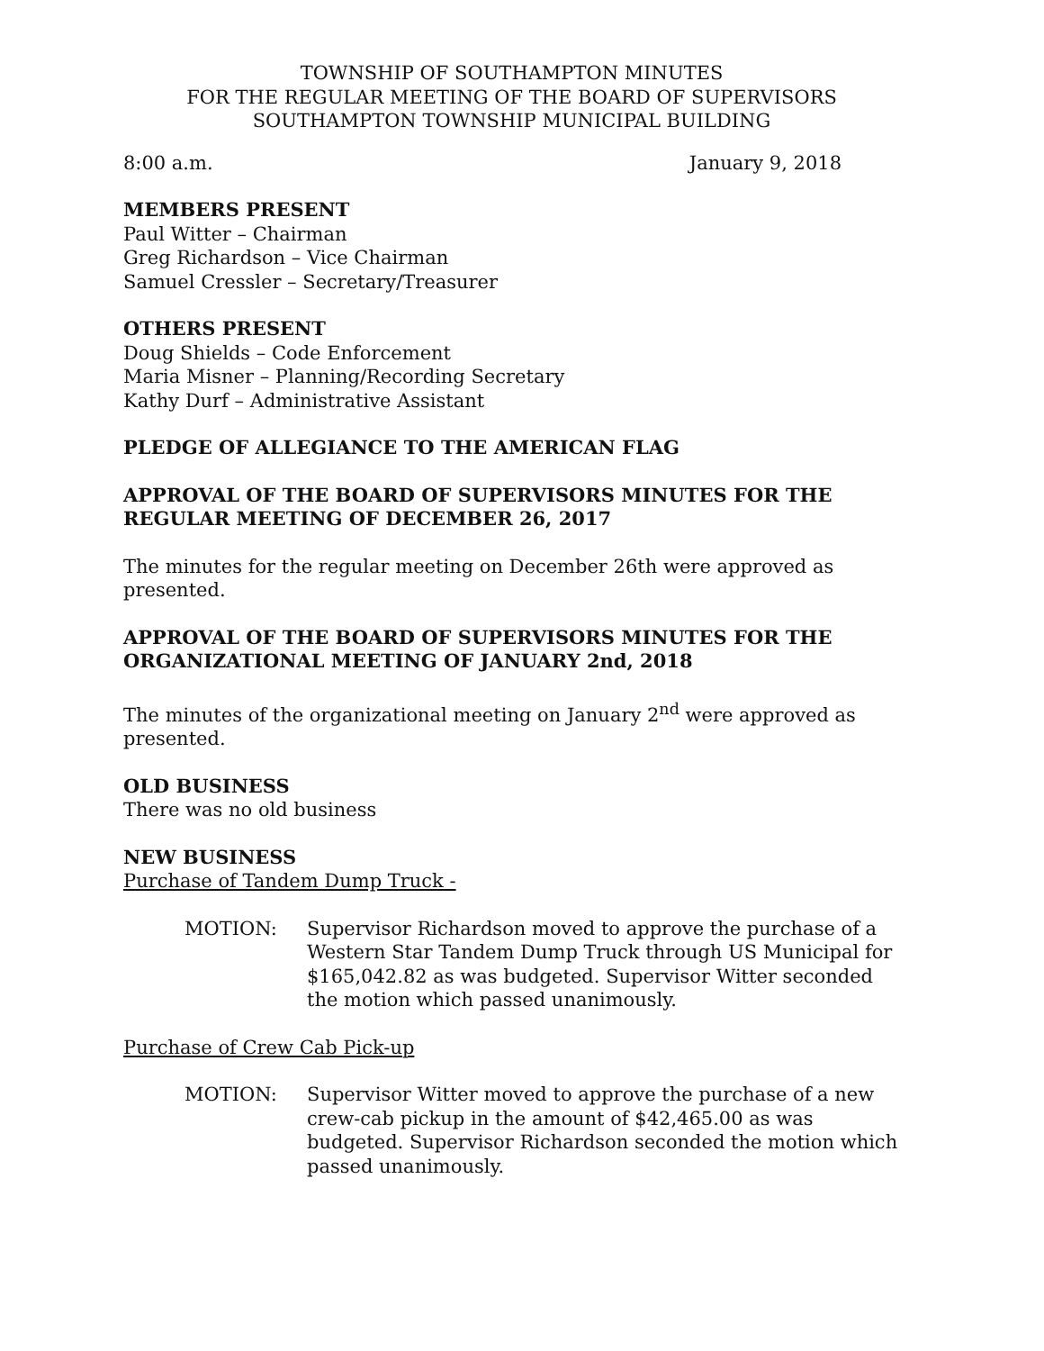TOWNSHIP OF SOUTHAMPTON MINUTES
FOR THE REGULAR MEETING OF THE BOARD OF SUPERVISORS
SOUTHAMPTON TOWNSHIP MUNICIPAL BUILDING
8:00 a.m. January 9, 2018
MEMBERS PRESENT
Paul Witter – Chairman
Greg Richardson – Vice Chairman
Samuel Cressler – Secretary/Treasurer
OTHERS PRESENT
Doug Shields – Code Enforcement
Maria Misner – Planning/Recording Secretary
Kathy Durf – Administrative Assistant
PLEDGE OF ALLEGIANCE TO THE AMERICAN FLAG
APPROVAL OF THE BOARD OF SUPERVISORS MINUTES FOR THE REGULAR MEETING OF DECEMBER 26, 2017
The minutes for the regular meeting on December 26th were approved as presented.
APPROVAL OF THE BOARD OF SUPERVISORS MINUTES FOR THE ORGANIZATIONAL MEETING OF JANUARY 2nd, 2018
The minutes of the organizational meeting on January 2<sup>nd</sup> were approved as presented.
OLD BUSINESS
There was no old business
NEW BUSINESS
Purchase of Tandem Dump Truck -
MOTION: Supervisor Richardson moved to approve the purchase of a Western Star Tandem Dump Truck through US Municipal for $165,042.82 as was budgeted. Supervisor Witter seconded the motion which passed unanimously.
Purchase of Crew Cab Pick-up
MOTION: Supervisor Witter moved to approve the purchase of a new crew-cab pickup in the amount of $42,465.00 as was budgeted. Supervisor Richardson seconded the motion which passed unanimously.